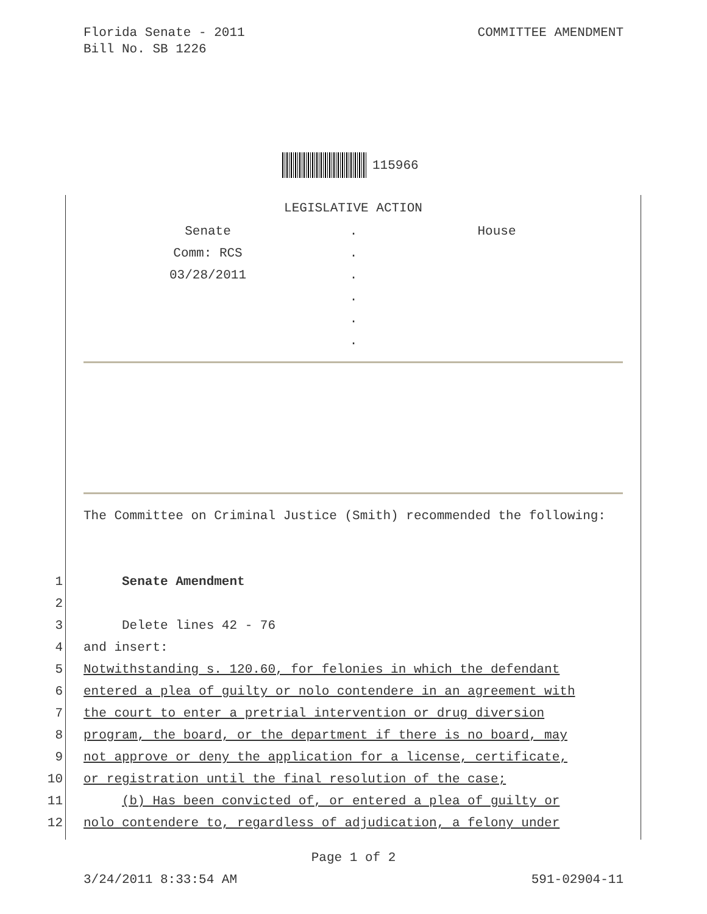Florida Senate - 2011
Bill No. SB 1226
COMMITTEE AMENDMENT
115966
LEGISLATIVE ACTION
Senate . House
Comm: RCS .
03/28/2011 .
.
.
.
The Committee on Criminal Justice (Smith) recommended the following:
1 Senate Amendment
2
3 Delete lines 42 - 76
4 and insert:
5 Notwithstanding s. 120.60, for felonies in which the defendant
6 entered a plea of guilty or nolo contendere in an agreement with
7 the court to enter a pretrial intervention or drug diversion
8 program, the board, or the department if there is no board, may
9 not approve or deny the application for a license, certificate,
10 or registration until the final resolution of the case;
11 (b) Has been convicted of, or entered a plea of guilty or
12 nolo contendere to, regardless of adjudication, a felony under
Page 1 of 2
3/24/2011 8:33:54 AM 591-02904-11